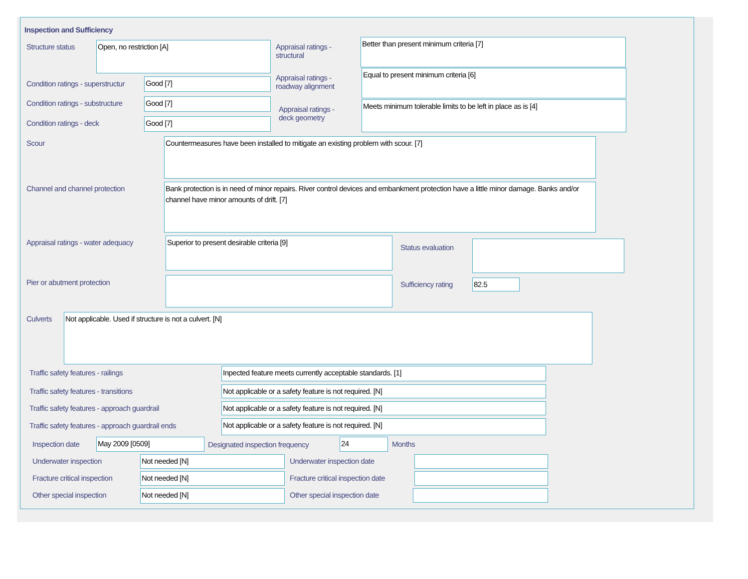Inspection and Sufficiency
Structure status Open, no restriction [A]
Condition ratings - superstructur
Good [7]
Condition ratings - substructure
Good [7]
Condition ratings - deck Good [7]
Appraisal ratings -
structural
Better than present minimum criteria [7]
Appraisal ratings -
roadway alignment
Equal to present minimum criteria [6]
Appraisal ratings -
deck geometry
Meets minimum tolerable limits to be left in place as is [4]
Scour Countermeasures have been installed to mitigate an existing problem with scour. [7]
Channel and channel protection
Bank protection is in need of minor repairs. River control devices and embankment protection have a little minor damage. Banks and/or channel have minor amounts of drift. [7]
Appraisal ratings - water adequacy
Superior to present desirable criteria [9]
Status evaluation
Pier or abutment protection Sufficiency rating 82.5
Culverts Not applicable. Used if structure is not a culvert. [N]
Traffic safety features - railings
Inpected feature meets currently acceptable standards. [1]
Traffic safety features - transitions
Not applicable or a safety feature is not required. [N]
Traffic safety features - approach guardrail
Not applicable or a safety feature is not required. [N]
Traffic safety features - approach guardrail ends
Not applicable or a safety feature is not required. [N]
Inspection date May 2009 [0509]
Designated inspection frequency
24 Months
Underwater inspection Not needed [N] Underwater inspection date
Fracture critical inspection Not needed [N]
Fracture critical inspection date
Other special inspection Not needed [N] Other special inspection date